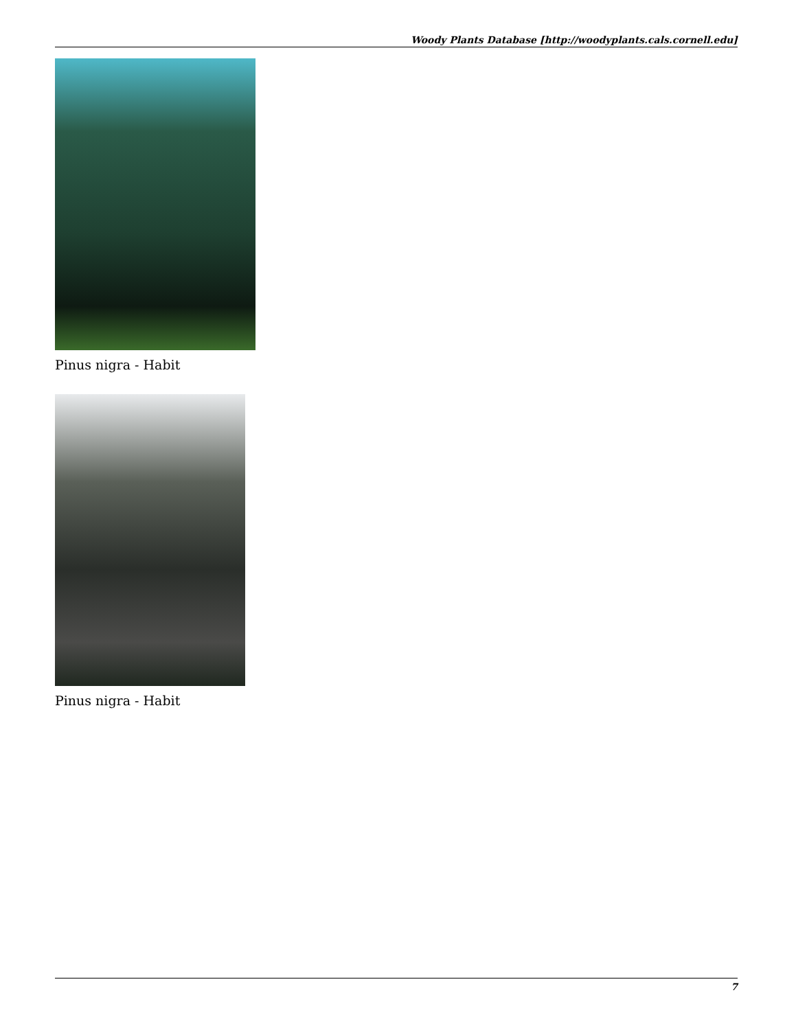Woody Plants Database [http://woodyplants.cals.cornell.edu]
Pinus nigra - Habit
Pinus nigra - Habit
7